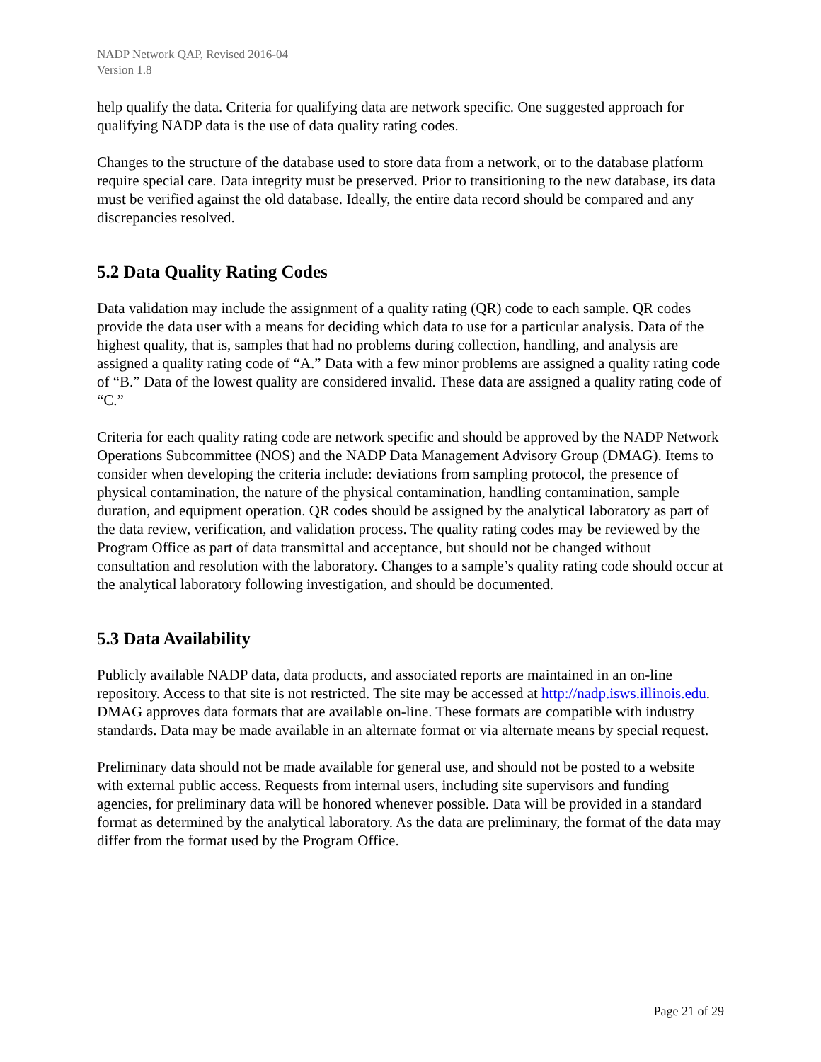NADP Network QAP, Revised 2016-04
Version 1.8
help qualify the data. Criteria for qualifying data are network specific. One suggested approach for qualifying NADP data is the use of data quality rating codes.
Changes to the structure of the database used to store data from a network, or to the database platform require special care. Data integrity must be preserved. Prior to transitioning to the new database, its data must be verified against the old database. Ideally, the entire data record should be compared and any discrepancies resolved.
5.2 Data Quality Rating Codes
Data validation may include the assignment of a quality rating (QR) code to each sample. QR codes provide the data user with a means for deciding which data to use for a particular analysis. Data of the highest quality, that is, samples that had no problems during collection, handling, and analysis are assigned a quality rating code of “A.” Data with a few minor problems are assigned a quality rating code of “B.” Data of the lowest quality are considered invalid. These data are assigned a quality rating code of “C.”
Criteria for each quality rating code are network specific and should be approved by the NADP Network Operations Subcommittee (NOS) and the NADP Data Management Advisory Group (DMAG). Items to consider when developing the criteria include: deviations from sampling protocol, the presence of physical contamination, the nature of the physical contamination, handling contamination, sample duration, and equipment operation. QR codes should be assigned by the analytical laboratory as part of the data review, verification, and validation process. The quality rating codes may be reviewed by the Program Office as part of data transmittal and acceptance, but should not be changed without consultation and resolution with the laboratory. Changes to a sample’s quality rating code should occur at the analytical laboratory following investigation, and should be documented.
5.3 Data Availability
Publicly available NADP data, data products, and associated reports are maintained in an on-line repository. Access to that site is not restricted. The site may be accessed at http://nadp.isws.illinois.edu. DMAG approves data formats that are available on-line. These formats are compatible with industry standards. Data may be made available in an alternate format or via alternate means by special request.
Preliminary data should not be made available for general use, and should not be posted to a website with external public access. Requests from internal users, including site supervisors and funding agencies, for preliminary data will be honored whenever possible. Data will be provided in a standard format as determined by the analytical laboratory. As the data are preliminary, the format of the data may differ from the format used by the Program Office.
Page 21 of 29